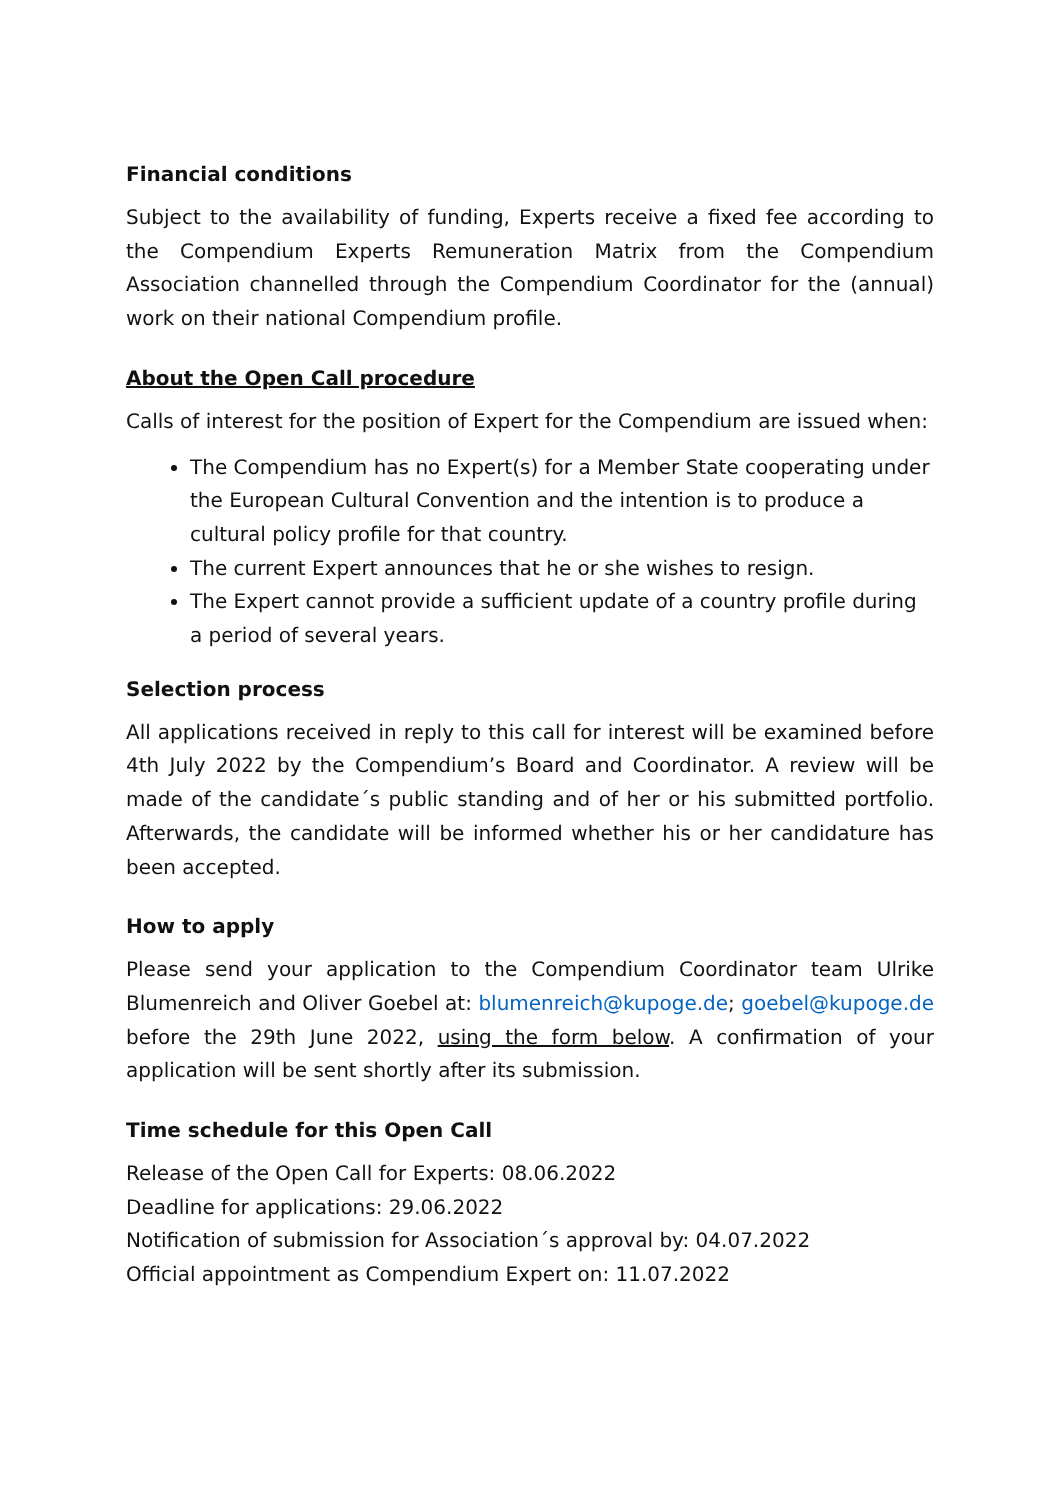Financial conditions
Subject to the availability of funding, Experts receive a fixed fee according to the Compendium Experts Remuneration Matrix from the Compendium Association channelled through the Compendium Coordinator for the (annual) work on their national Compendium profile.
About the Open Call procedure
Calls of interest for the position of Expert for the Compendium are issued when:
The Compendium has no Expert(s) for a Member State cooperating under the European Cultural Convention and the intention is to produce a cultural policy profile for that country.
The current Expert announces that he or she wishes to resign.
The Expert cannot provide a sufficient update of a country profile during a period of several years.
Selection process
All applications received in reply to this call for interest will be examined before 4th July 2022 by the Compendium’s Board and Coordinator. A review will be made of the candidate´s public standing and of her or his submitted portfolio. Afterwards, the candidate will be informed whether his or her candidature has been accepted.
How to apply
Please send your application to the Compendium Coordinator team Ulrike Blumenreich and Oliver Goebel at: blumenreich@kupoge.de; goebel@kupoge.de before the 29th June 2022, using the form below. A confirmation of your application will be sent shortly after its submission.
Time schedule for this Open Call
Release of the Open Call for Experts: 08.06.2022
Deadline for applications: 29.06.2022
Notification of submission for Association´s approval by: 04.07.2022
Official appointment as Compendium Expert on: 11.07.2022